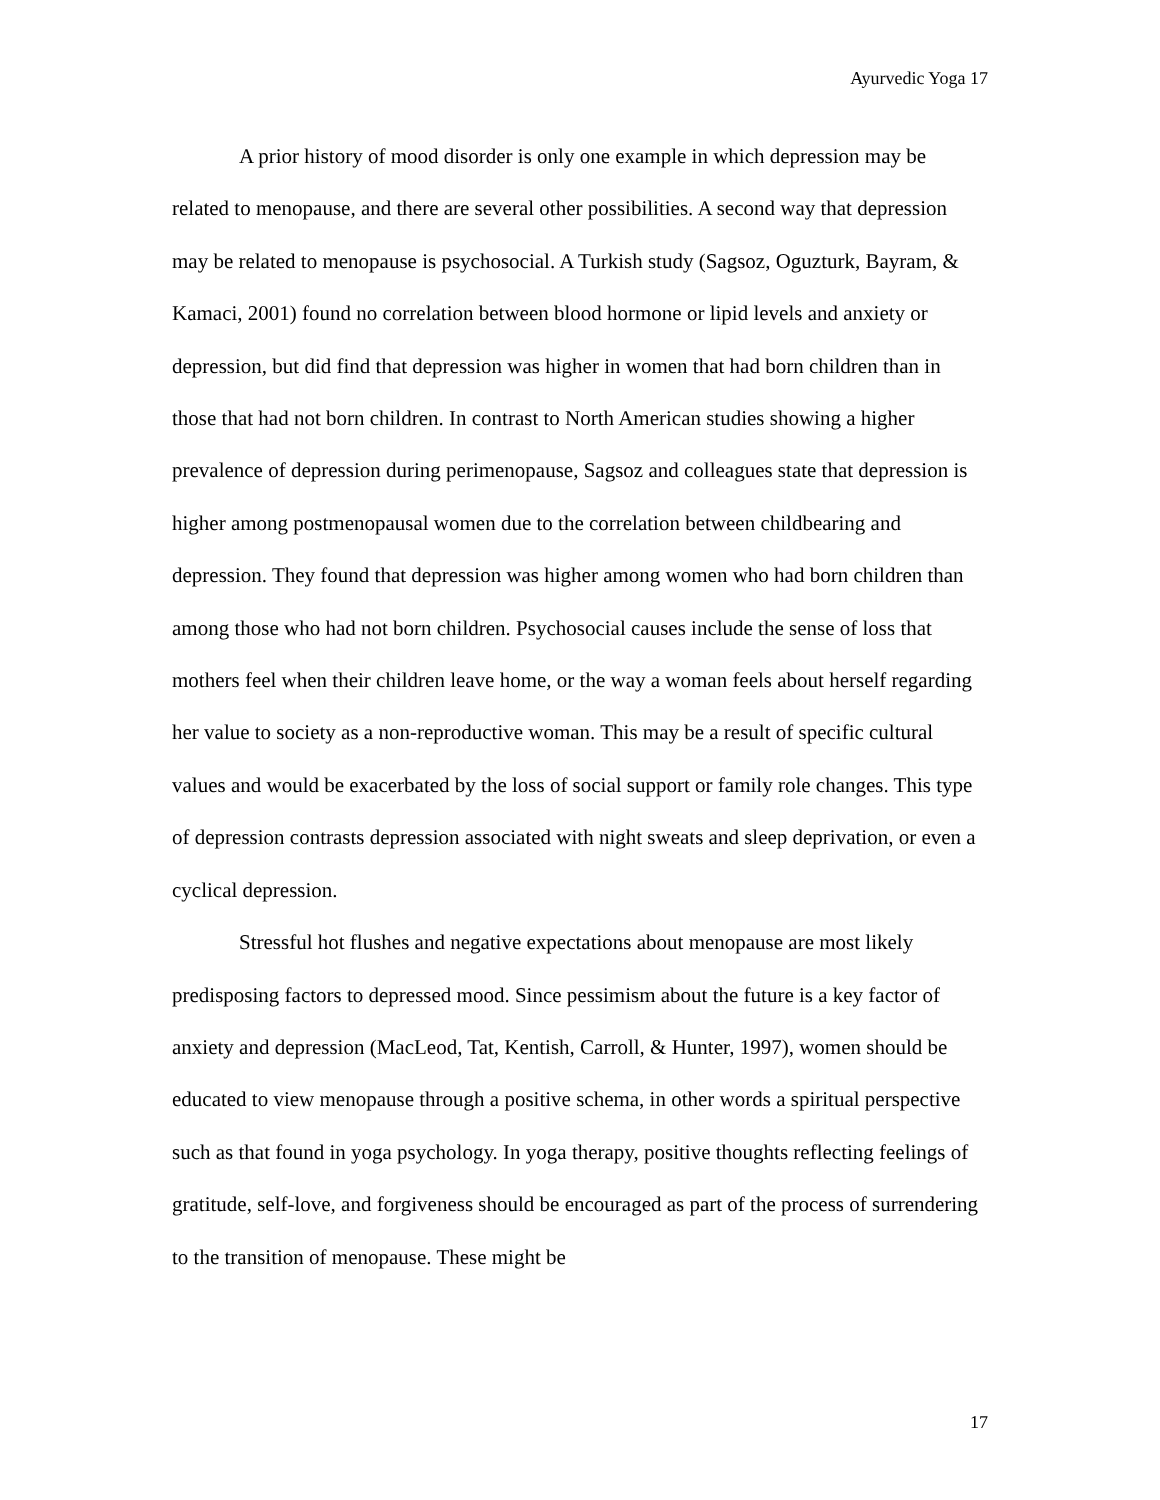Ayurvedic Yoga 17
A prior history of mood disorder is only one example in which depression may be related to menopause, and there are several other possibilities. A second way that depression may be related to menopause is psychosocial. A Turkish study (Sagsoz, Oguzturk, Bayram, & Kamaci, 2001) found no correlation between blood hormone or lipid levels and anxiety or depression, but did find that depression was higher in women that had born children than in those that had not born children. In contrast to North American studies showing a higher prevalence of depression during perimenopause, Sagsoz and colleagues state that depression is higher among postmenopausal women due to the correlation between childbearing and depression. They found that depression was higher among women who had born children than among those who had not born children. Psychosocial causes include the sense of loss that mothers feel when their children leave home, or the way a woman feels about herself regarding her value to society as a non-reproductive woman. This may be a result of specific cultural values and would be exacerbated by the loss of social support or family role changes. This type of depression contrasts depression associated with night sweats and sleep deprivation, or even a cyclical depression.
Stressful hot flushes and negative expectations about menopause are most likely predisposing factors to depressed mood. Since pessimism about the future is a key factor of anxiety and depression (MacLeod, Tat, Kentish, Carroll, & Hunter, 1997), women should be educated to view menopause through a positive schema, in other words a spiritual perspective such as that found in yoga psychology. In yoga therapy, positive thoughts reflecting feelings of gratitude, self-love, and forgiveness should be encouraged as part of the process of surrendering to the transition of menopause. These might be
17